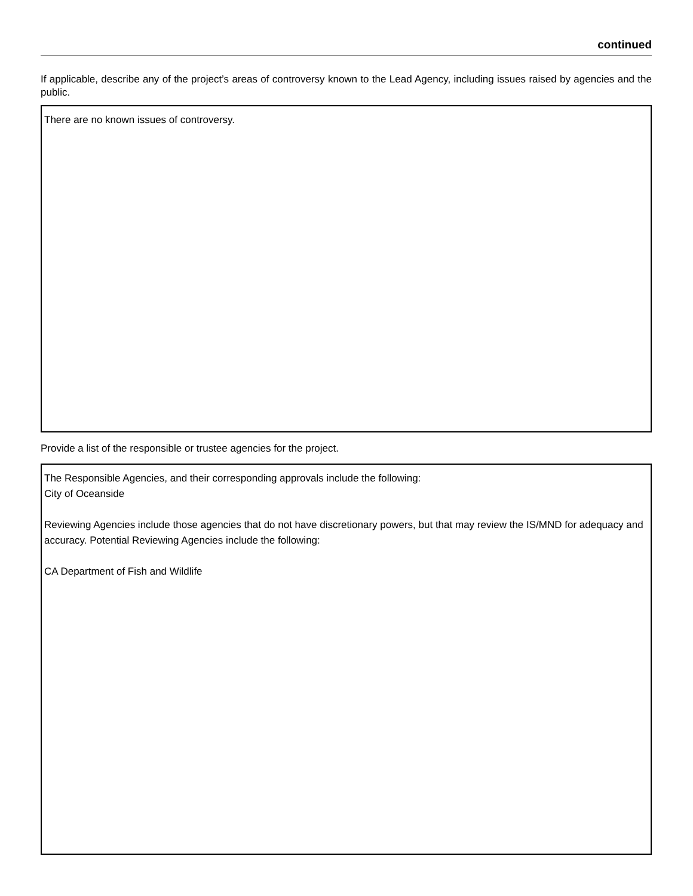continued
If applicable, describe any of the project’s areas of controversy known to the Lead Agency, including issues raised by agencies and the public.
There are no known issues of controversy.
Provide a list of the responsible or trustee agencies for the project.
The Responsible Agencies, and their corresponding approvals include the following:
City of Oceanside
Reviewing Agencies include those agencies that do not have discretionary powers, but that may review the IS/MND for adequacy and accuracy. Potential Reviewing Agencies include the following:
CA Department of Fish and Wildlife